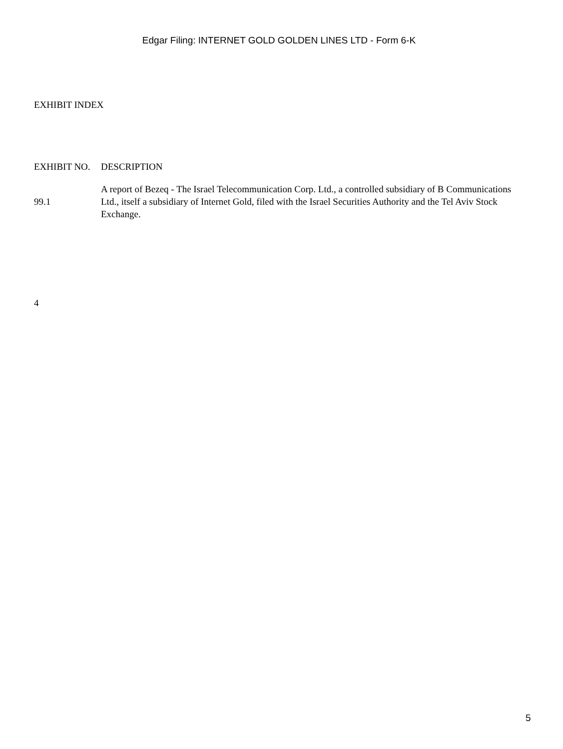Edgar Filing: INTERNET GOLD GOLDEN LINES LTD - Form 6-K
EXHIBIT INDEX
| EXHIBIT NO. | DESCRIPTION |
| --- | --- |
| 99.1 | A report of Bezeq - The Israel Telecommunication Corp. Ltd., a controlled subsidiary of B Communications Ltd., itself a subsidiary of Internet Gold, filed with the Israel Securities Authority and the Tel Aviv Stock Exchange. |
4
5